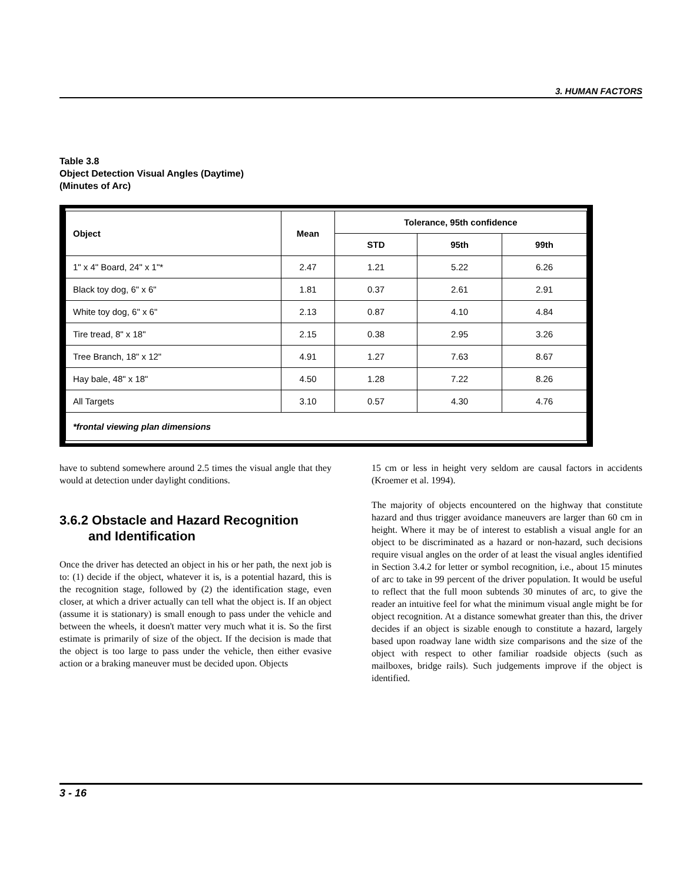3. HUMAN FACTORS
Table 3.8
Object Detection Visual Angles (Daytime)
(Minutes of Arc)
| Object | Mean | Tolerance, 95th confidence | | |
| --- | --- | --- | --- | --- |
| | | STD | 95th | 99th |
| 1" x 4" Board, 24" x 1"* | 2.47 | 1.21 | 5.22 | 6.26 |
| Black toy dog, 6" x 6" | 1.81 | 0.37 | 2.61 | 2.91 |
| White toy dog, 6" x 6" | 2.13 | 0.87 | 4.10 | 4.84 |
| Tire tread, 8" x 18" | 2.15 | 0.38 | 2.95 | 3.26 |
| Tree Branch, 18" x 12" | 4.91 | 1.27 | 7.63 | 8.67 |
| Hay bale, 48" x 18" | 4.50 | 1.28 | 7.22 | 8.26 |
| All Targets | 3.10 | 0.57 | 4.30 | 4.76 |
| *frontal viewing plan dimensions | | | | |
have to subtend somewhere around 2.5 times the visual angle that they would at detection under daylight conditions.
3.6.2 Obstacle and Hazard Recognition
and Identification
Once the driver has detected an object in his or her path, the next job is to: (1) decide if the object, whatever it is, is a potential hazard, this is the recognition stage, followed by (2) the identification stage, even closer, at which a driver actually can tell what the object is. If an object (assume it is stationary) is small enough to pass under the vehicle and between the wheels, it doesn't matter very much what it is. So the first estimate is primarily of size of the object. If the decision is made that the object is too large to pass under the vehicle, then either evasive action or a braking maneuver must be decided upon. Objects
15 cm or less in height very seldom are causal factors in accidents (Kroemer et al. 1994).
The majority of objects encountered on the highway that constitute hazard and thus trigger avoidance maneuvers are larger than 60 cm in height. Where it may be of interest to establish a visual angle for an object to be discriminated as a hazard or non-hazard, such decisions require visual angles on the order of at least the visual angles identified in Section 3.4.2 for letter or symbol recognition, i.e., about 15 minutes of arc to take in 99 percent of the driver population. It would be useful to reflect that the full moon subtends 30 minutes of arc, to give the reader an intuitive feel for what the minimum visual angle might be for object recognition. At a distance somewhat greater than this, the driver decides if an object is sizable enough to constitute a hazard, largely based upon roadway lane width size comparisons and the size of the object with respect to other familiar roadside objects (such as mailboxes, bridge rails). Such judgements improve if the object is identified.
3 - 16